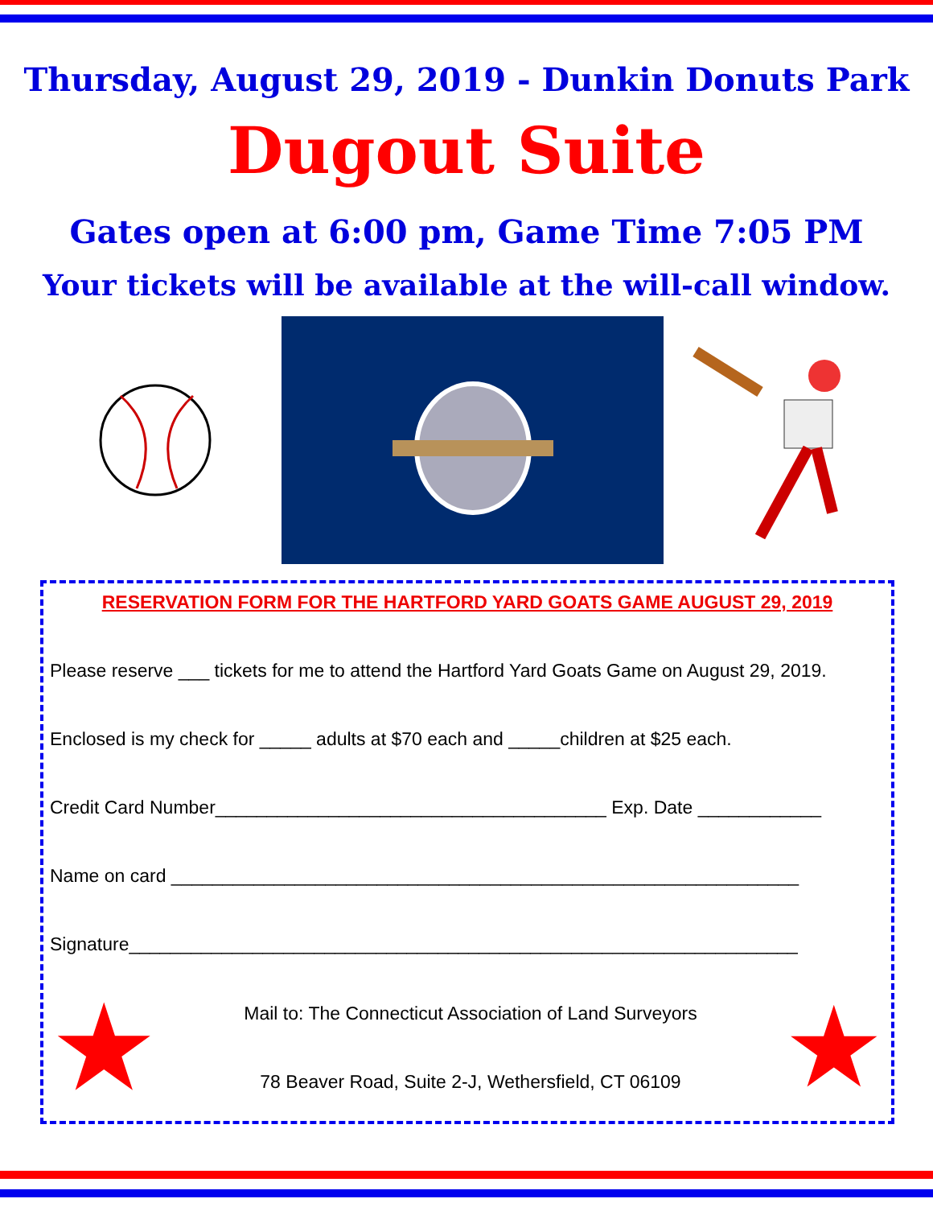Thursday, August 29, 2019 - Dunkin Donuts Park
Dugout Suite
Gates open at 6:00 pm, Game Time 7:05 PM
Your tickets will be available at the will-call window.
RESERVATION FORM FOR THE HARTFORD YARD GOATS GAME AUGUST 29, 2019
Please reserve ___ tickets for me to attend the Hartford Yard Goats Game on August 29, 2019.
Enclosed is my check for _____ adults at $70 each and _____children at $25 each.
Credit Card Number______________________________________ Exp. Date ____________
Name on card _____________________________________________________________
Signature_________________________________________________________________
★
Mail to: The Connecticut Association of Land Surveyors
78 Beaver Road, Suite 2-J, Wethersfield, CT 06109
★